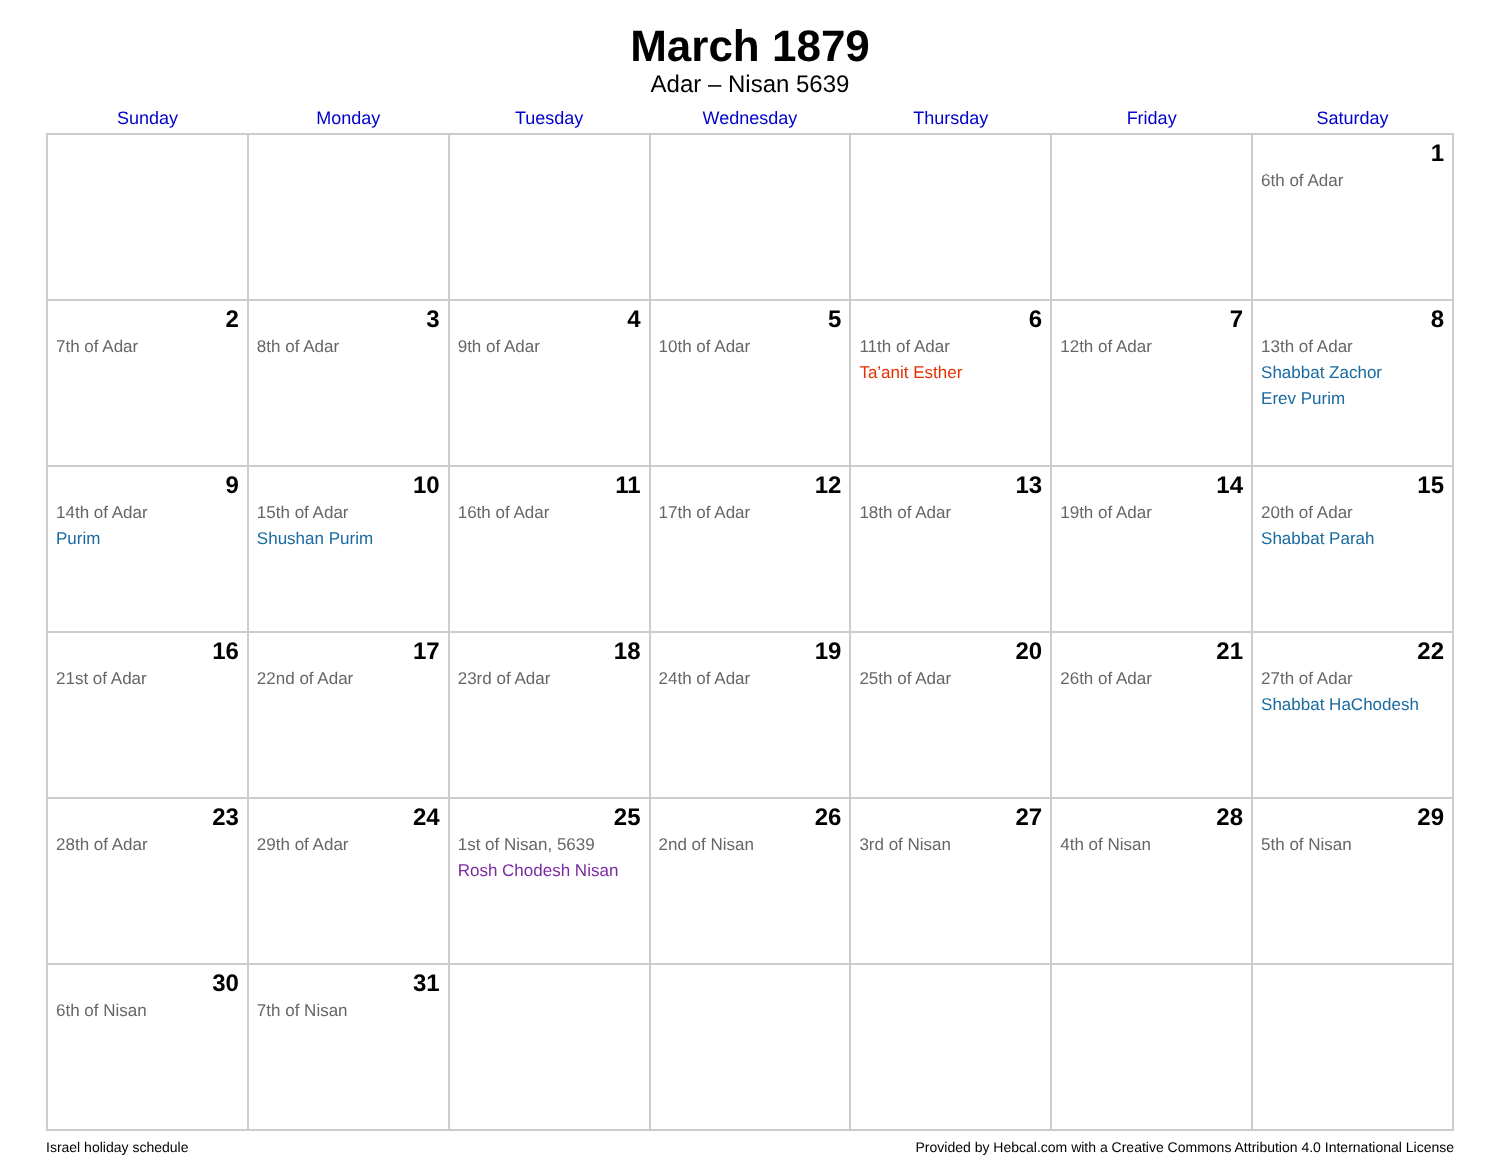March 1879
Adar – Nisan 5639
| Sunday | Monday | Tuesday | Wednesday | Thursday | Friday | Saturday |
| --- | --- | --- | --- | --- | --- | --- |
| | | | | | | 1 6th of Adar |
| 2 7th of Adar | 3 8th of Adar | 4 9th of Adar | 5 10th of Adar | 6 11th of Adar Ta’anit Esther | 7 12th of Adar | 8 13th of Adar Shabbat Zachor Erev Purim |
| 9 14th of Adar Purim | 10 15th of Adar Shushan Purim | 11 16th of Adar | 12 17th of Adar | 13 18th of Adar | 14 19th of Adar | 15 20th of Adar Shabbat Parah |
| 16 21st of Adar | 17 22nd of Adar | 18 23rd of Adar | 19 24th of Adar | 20 25th of Adar | 21 26th of Adar | 22 27th of Adar Shabbat HaChodesh |
| 23 28th of Adar | 24 29th of Adar | 25 1st of Nisan, 5639 Rosh Chodesh Nisan | 26 2nd of Nisan | 27 3rd of Nisan | 28 4th of Nisan | 29 5th of Nisan |
| 30 6th of Nisan | 31 7th of Nisan | | | | | |
Israel holiday schedule Provided by Hebcal.com with a Creative Commons Attribution 4.0 International License